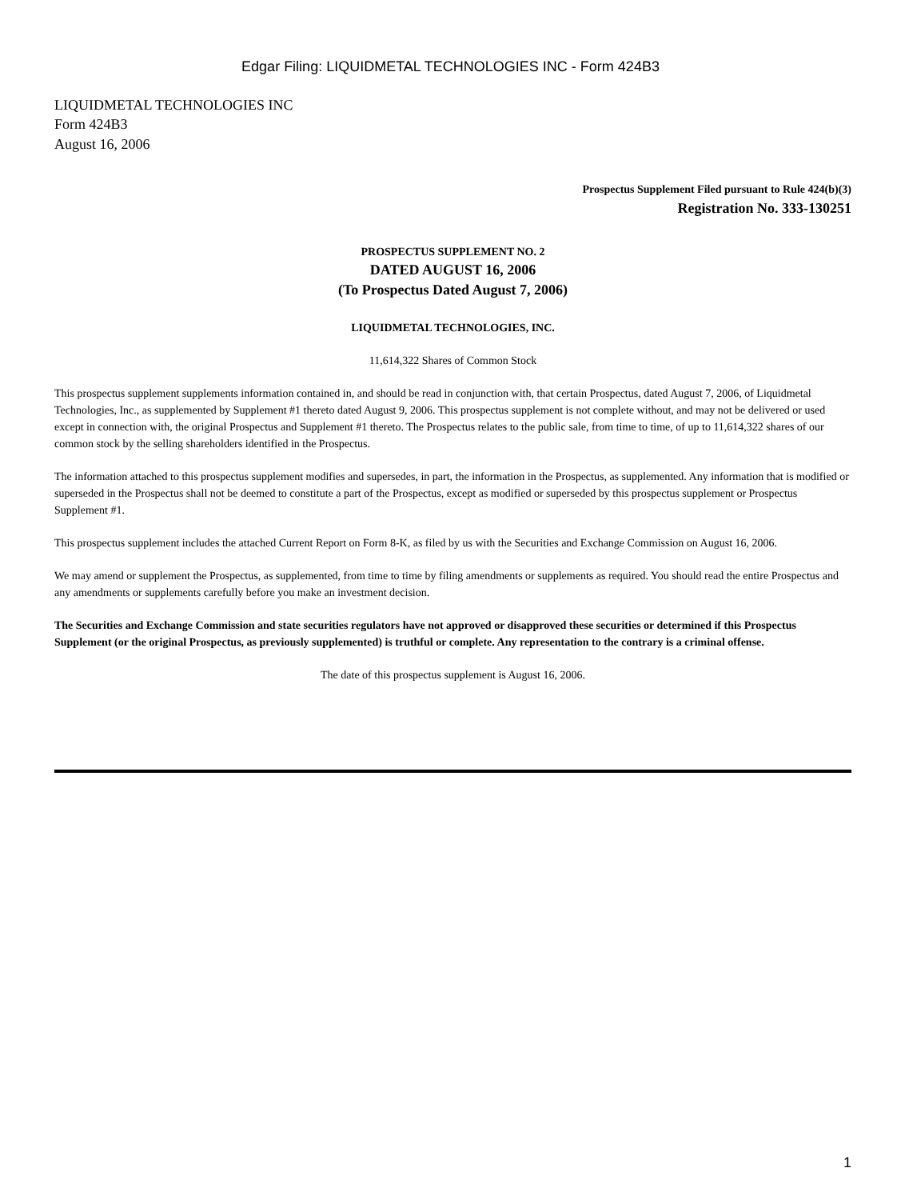Edgar Filing: LIQUIDMETAL TECHNOLOGIES INC - Form 424B3
LIQUIDMETAL TECHNOLOGIES INC
Form 424B3
August 16, 2006
Prospectus Supplement Filed pursuant to Rule 424(b)(3)
Registration No. 333-130251
PROSPECTUS SUPPLEMENT NO. 2
DATED AUGUST 16, 2006
(To Prospectus Dated August 7, 2006)
LIQUIDMETAL TECHNOLOGIES, INC.
11,614,322 Shares of Common Stock
This prospectus supplement supplements information contained in, and should be read in conjunction with, that certain Prospectus, dated August 7, 2006, of Liquidmetal Technologies, Inc., as supplemented by Supplement #1 thereto dated August 9, 2006. This prospectus supplement is not complete without, and may not be delivered or used except in connection with, the original Prospectus and Supplement #1 thereto. The Prospectus relates to the public sale, from time to time, of up to 11,614,322 shares of our common stock by the selling shareholders identified in the Prospectus.
The information attached to this prospectus supplement modifies and supersedes, in part, the information in the Prospectus, as supplemented. Any information that is modified or superseded in the Prospectus shall not be deemed to constitute a part of the Prospectus, except as modified or superseded by this prospectus supplement or Prospectus Supplement #1.
This prospectus supplement includes the attached Current Report on Form 8-K, as filed by us with the Securities and Exchange Commission on August 16, 2006.
We may amend or supplement the Prospectus, as supplemented, from time to time by filing amendments or supplements as required. You should read the entire Prospectus and any amendments or supplements carefully before you make an investment decision.
The Securities and Exchange Commission and state securities regulators have not approved or disapproved these securities or determined if this Prospectus Supplement (or the original Prospectus, as previously supplemented) is truthful or complete. Any representation to the contrary is a criminal offense.
The date of this prospectus supplement is August 16, 2006.
1